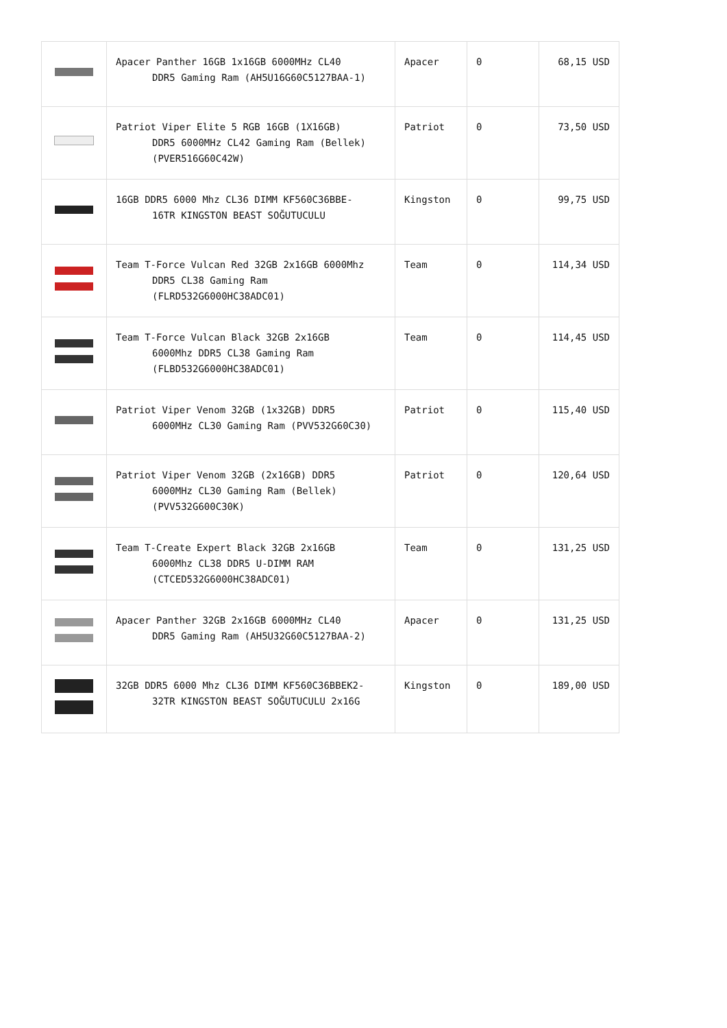| | Apacer Panther 16GB 1x16GB 6000MHz CL40 DDR5 Gaming Ram (AH5U16G60C5127BAA-1) | Apacer | 0 | 68,15 USD |
| | Patriot Viper Elite 5 RGB 16GB (1X16GB) DDR5 6000MHz CL42 Gaming Ram (Bellek) (PVER516G60C42W) | Patriot | 0 | 73,50 USD |
| | 16GB DDR5 6000 Mhz CL36 DIMM KF560C36BBE- 16TR KINGSTON BEAST SOĞUTUCULU | Kingston | 0 | 99,75 USD |
| | Team T-Force Vulcan Red 32GB 2x16GB 6000Mhz DDR5 CL38 Gaming Ram (FLRD532G6000HC38ADC01) | Team | 0 | 114,34 USD |
| | Team T-Force Vulcan Black 32GB 2x16GB 6000Mhz DDR5 CL38 Gaming Ram (FLBD532G6000HC38ADC01) | Team | 0 | 114,45 USD |
| | Patriot Viper Venom 32GB (1x32GB) DDR5 6000MHz CL30 Gaming Ram (PVV532G60C30) | Patriot | 0 | 115,40 USD |
| | Patriot Viper Venom 32GB (2x16GB) DDR5 6000MHz CL30 Gaming Ram (Bellek) (PVV532G600C30K) | Patriot | 0 | 120,64 USD |
| | Team T-Create Expert Black 32GB 2x16GB 6000Mhz CL38 DDR5 U-DIMM RAM (CTCED532G6000HC38ADC01) | Team | 0 | 131,25 USD |
| | Apacer Panther 32GB 2x16GB 6000MHz CL40 DDR5 Gaming Ram (AH5U32G60C5127BAA-2) | Apacer | 0 | 131,25 USD |
| | 32GB DDR5 6000 Mhz CL36 DIMM KF560C36BBEK2- 32TR KINGSTON BEAST SOĞUTUCULU 2x16G | Kingston | 0 | 189,00 USD |